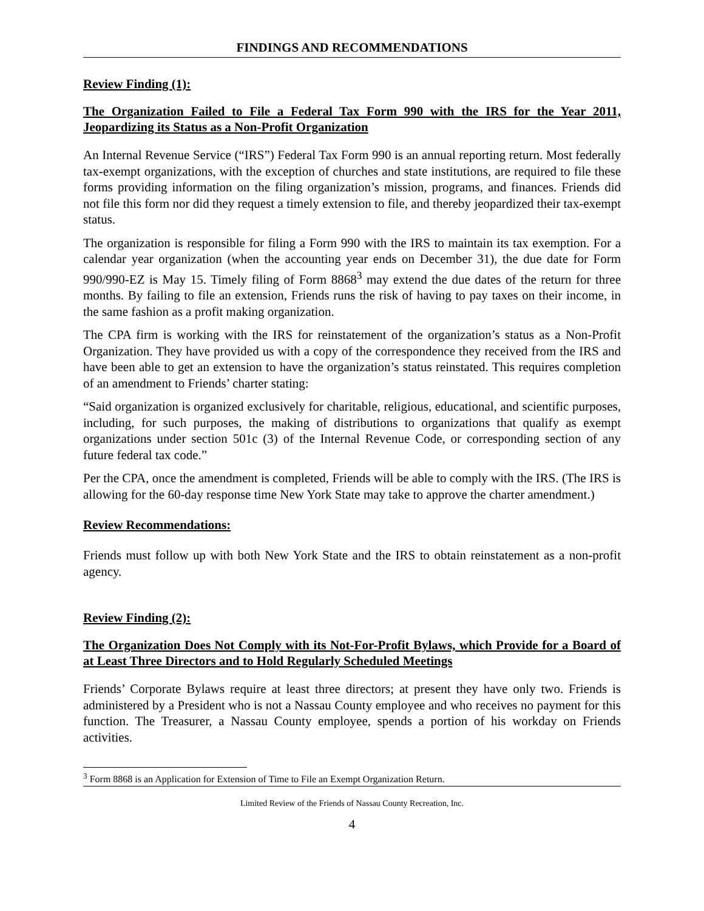FINDINGS AND RECOMMENDATIONS
Review Finding (1):
The Organization Failed to File a Federal Tax Form 990 with the IRS for the Year 2011, Jeopardizing its Status as a Non-Profit Organization
An Internal Revenue Service (“IRS”) Federal Tax Form 990 is an annual reporting return. Most federally tax-exempt organizations, with the exception of churches and state institutions, are required to file these forms providing information on the filing organization’s mission, programs, and finances. Friends did not file this form nor did they request a timely extension to file, and thereby jeopardized their tax-exempt status.
The organization is responsible for filing a Form 990 with the IRS to maintain its tax exemption. For a calendar year organization (when the accounting year ends on December 31), the due date for Form 990/990-EZ is May 15. Timely filing of Form 8868<sup>3</sup> may extend the due dates of the return for three months. By failing to file an extension, Friends runs the risk of having to pay taxes on their income, in the same fashion as a profit making organization.
The CPA firm is working with the IRS for reinstatement of the organization’s status as a Non-Profit Organization. They have provided us with a copy of the correspondence they received from the IRS and have been able to get an extension to have the organization’s status reinstated. This requires completion of an amendment to Friends’ charter stating:
“Said organization is organized exclusively for charitable, religious, educational, and scientific purposes, including, for such purposes, the making of distributions to organizations that qualify as exempt organizations under section 501c (3) of the Internal Revenue Code, or corresponding section of any future federal tax code.”
Per the CPA, once the amendment is completed, Friends will be able to comply with the IRS. (The IRS is allowing for the 60-day response time New York State may take to approve the charter amendment.)
Review Recommendations:
Friends must follow up with both New York State and the IRS to obtain reinstatement as a non-profit agency.
Review Finding (2):
The Organization Does Not Comply with its Not-For-Profit Bylaws, which Provide for a Board of at Least Three Directors and to Hold Regularly Scheduled Meetings
Friends’ Corporate Bylaws require at least three directors; at present they have only two. Friends is administered by a President who is not a Nassau County employee and who receives no payment for this function. The Treasurer, a Nassau County employee, spends a portion of his workday on Friends activities.
<sup>3</sup> Form 8868 is an Application for Extension of Time to File an Exempt Organization Return.
Limited Review of the Friends of Nassau County Recreation, Inc.
4